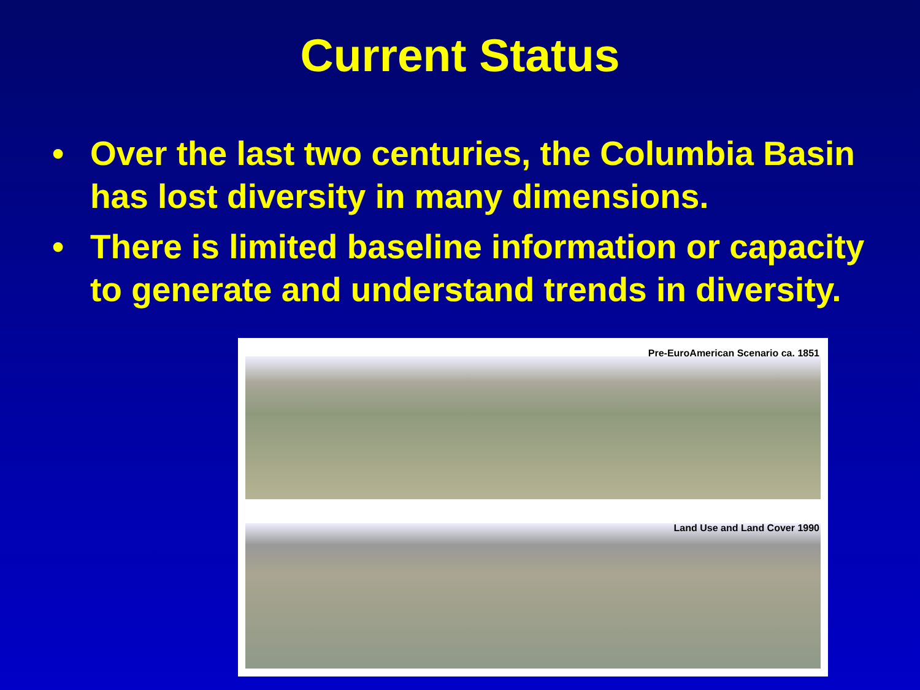Current Status
• Over the last two centuries, the Columbia Basin has lost diversity in many dimensions.
• There is limited baseline information or capacity to generate and understand trends in diversity.
Pre-EuroAmerican Scenario ca. 1851
Land Use and Land Cover 1990